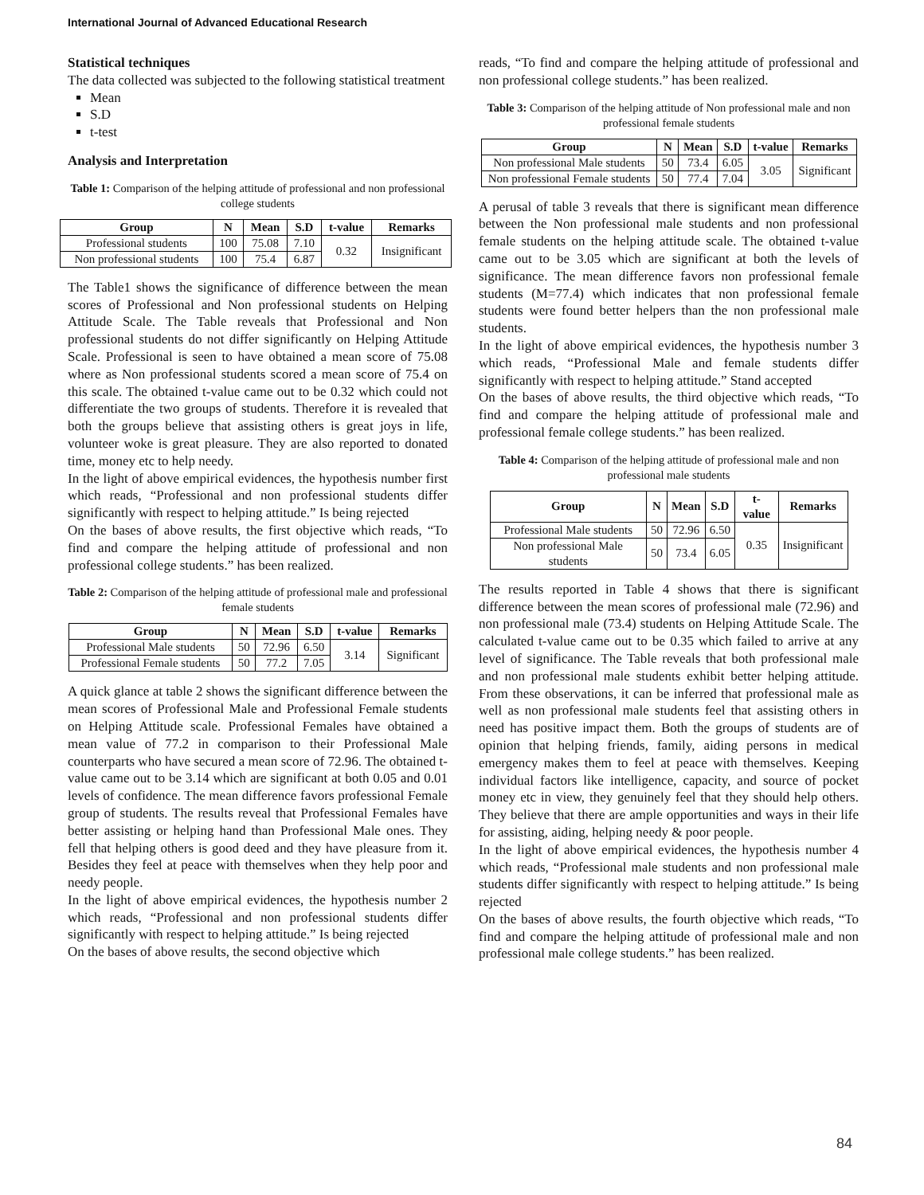International Journal of Advanced Educational Research
Statistical techniques
The data collected was subjected to the following statistical treatment
Mean
S.D
t-test
Analysis and Interpretation
Table 1: Comparison of the helping attitude of professional and non professional college students
| Group | N | Mean | S.D | t-value | Remarks |
| --- | --- | --- | --- | --- | --- |
| Professional students | 100 | 75.08 | 7.10 | 0.32 | Insignificant |
| Non professional students | 100 | 75.4 | 6.87 | | |
The Table1 shows the significance of difference between the mean scores of Professional and Non professional students on Helping Attitude Scale. The Table reveals that Professional and Non professional students do not differ significantly on Helping Attitude Scale. Professional is seen to have obtained a mean score of 75.08 where as Non professional students scored a mean score of 75.4 on this scale. The obtained t-value came out to be 0.32 which could not differentiate the two groups of students. Therefore it is revealed that both the groups believe that assisting others is great joys in life, volunteer woke is great pleasure. They are also reported to donated time, money etc to help needy.
In the light of above empirical evidences, the hypothesis number first which reads, “Professional and non professional students differ significantly with respect to helping attitude.” Is being rejected
On the bases of above results, the first objective which reads, “To find and compare the helping attitude of professional and non professional college students.” has been realized.
Table 2: Comparison of the helping attitude of professional male and professional female students
| Group | N | Mean | S.D | t-value | Remarks |
| --- | --- | --- | --- | --- | --- |
| Professional Male students | 50 | 72.96 | 6.50 | 3.14 | Significant |
| Professional Female students | 50 | 77.2 | 7.05 | | |
A quick glance at table 2 shows the significant difference between the mean scores of Professional Male and Professional Female students on Helping Attitude scale. Professional Females have obtained a mean value of 77.2 in comparison to their Professional Male counterparts who have secured a mean score of 72.96. The obtained t-value came out to be 3.14 which are significant at both 0.05 and 0.01 levels of confidence. The mean difference favors professional Female group of students. The results reveal that Professional Females have better assisting or helping hand than Professional Male ones. They fell that helping others is good deed and they have pleasure from it. Besides they feel at peace with themselves when they help poor and needy people.
In the light of above empirical evidences, the hypothesis number 2 which reads, “Professional and non professional students differ significantly with respect to helping attitude.” Is being rejected
On the bases of above results, the second objective which
reads, “To find and compare the helping attitude of professional and non professional college students.” has been realized.
Table 3: Comparison of the helping attitude of Non professional male and non professional female students
| Group | N | Mean | S.D | t-value | Remarks |
| --- | --- | --- | --- | --- | --- |
| Non professional Male students | 50 | 73.4 | 6.05 | 3.05 | Significant |
| Non professional Female students | 50 | 77.4 | 7.04 | | |
A perusal of table 3 reveals that there is significant mean difference between the Non professional male students and non professional female students on the helping attitude scale. The obtained t-value came out to be 3.05 which are significant at both the levels of significance. The mean difference favors non professional female students (M=77.4) which indicates that non professional female students were found better helpers than the non professional male students.
In the light of above empirical evidences, the hypothesis number 3 which reads, “Professional Male and female students differ significantly with respect to helping attitude.” Stand accepted
On the bases of above results, the third objective which reads, “To find and compare the helping attitude of professional male and professional female college students.” has been realized.
Table 4: Comparison of the helping attitude of professional male and non professional male students
| Group | N | Mean | S.D | t-value | Remarks |
| --- | --- | --- | --- | --- | --- |
| Professional Male students | 50 | 72.96 | 6.50 | 0.35 | Insignificant |
| Non professional Male students | 50 | 73.4 | 6.05 | | |
The results reported in Table 4 shows that there is significant difference between the mean scores of professional male (72.96) and non professional male (73.4) students on Helping Attitude Scale. The calculated t-value came out to be 0.35 which failed to arrive at any level of significance. The Table reveals that both professional male and non professional male students exhibit better helping attitude. From these observations, it can be inferred that professional male as well as non professional male students feel that assisting others in need has positive impact them. Both the groups of students are of opinion that helping friends, family, aiding persons in medical emergency makes them to feel at peace with themselves. Keeping individual factors like intelligence, capacity, and source of pocket money etc in view, they genuinely feel that they should help others. They believe that there are ample opportunities and ways in their life for assisting, aiding, helping needy & poor people.
In the light of above empirical evidences, the hypothesis number 4 which reads, “Professional male students and non professional male students differ significantly with respect to helping attitude.” Is being rejected
On the bases of above results, the fourth objective which reads, “To find and compare the helping attitude of professional male and non professional male college students.” has been realized.
84